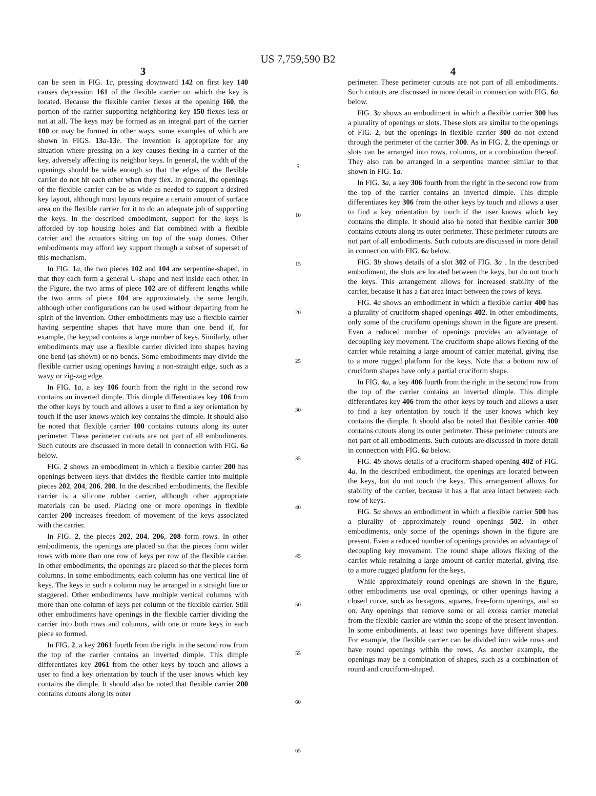US 7,759,590 B2
3
can be seen in FIG. 1 c, pressing downward 142 on first key 140 causes depression 161 of the flexible carrier on which the key is located. Because the flexible carrier flexes at the opening 160, the portion of the carrier supporting neighboring key 150 flexes less or not at all. The keys may be formed as an integral part of the carrier 100 or may be formed in other ways, some examples of which are shown in FIGS. 13 a-13 e. The invention is appropriate for any situation where pressing on a key causes flexing in a carrier of the key, adversely affecting its neighbor keys. In general, the width of the openings should be wide enough so that the edges of the flexible carrier do not hit each other when they flex. In general, the openings of the flexible carrier can be as wide as needed to support a desired key layout, although most layouts require a certain amount of surface area on the flexible carrier for it to do an adequate job of supporting the keys. In the described embodiment, support for the keys is afforded by top housing holes and flat combined with a flexible carrier and the actuators sitting on top of the snap domes. Other embodiments may afford key support through a subset of superset of this mechanism.
In FIG. 1 a, the two pieces 102 and 104 are serpentine-shaped, in that they each form a general U-shape and nest inside each other. In the Figure, the two arms of piece 102 are of different lengths while the two arms of piece 104 are approximately the same length, although other configurations can be used without departing from he spirit of the invention. Other embodiments may use a flexible carrier having serpentine shapes that have more than one bend if, for example, the keypad contains a large number of keys. Similarly, other embodiments may use a flexible carrier divided into shapes having one bend (as shown) or no bends. Some embodiments may divide the flexible carrier using openings having a non-straight edge, such as a wavy or zig-zag edge.
In FIG. 1 a, a key 106 fourth from the right in the second row contains an inverted dimple. This dimple differentiates key 106 from the other keys by touch and allows a user to find a key orientation by touch if the user knows which key contains the dimple. It should also be noted that flexible carrier 100 contains cutouts along its outer perimeter. These perimeter cutouts are not part of all embodiments. Such cutouts are discussed in more detail in connection with FIG. 6 a below.
FIG. 2 shows an embodiment in which a flexible carrier 200 has openings between keys that divides the flexible carrier into multiple pieces 202, 204, 206, 208. In the described embodiments, the flexible carrier is a silicone rubber carrier, although other appropriate materials can be used. Placing one or more openings in flexible carrier 200 increases freedom of movement of the keys associated with the carrier.
In FIG. 2, the pieces 202, 204, 206, 208 form rows. In other embodiments, the openings are placed so that the pieces form wider rows with more than one row of keys per row of the flexible carrier. In other embodiments, the openings are placed so that the pieces form columns. In some embodiments, each column has one vertical line of keys. The keys in such a column may be arranged in a straight line or staggered. Other embodiments have multiple vertical columns with more than one column of keys per column of the flexible carrier. Still other embodiments have openings in the flexible carrier dividing the carrier into both rows and columns, with one or more keys in each piece so formed.
In FIG. 2, a key 2061 fourth from the right in the second row from the top of the carrier contains an inverted dimple. This dimple differentiates key 2061 from the other keys by touch and allows a user to find a key orientation by touch if the user knows which key contains the dimple. It should also be noted that flexible carrier 200 contains cutouts along its outer
5
10
15
20
25
30
35
40
45
50
55
60
65
4
perimeter. These perimeter cutouts are not part of all embodiments. Such cutouts are discussed in more detail in connection with FIG. 6 a below.
FIG. 3 a shows an embodiment in which a flexible carrier 300 has a plurality of openings or slots. These slots are similar to the openings of FIG. 2, but the openings in flexible carrier 300 do not extend through the perimeter of the carrier 300. As in FIG. 2, the openings or slots can be arranged into rows, columns, or a combination thereof. They also can be arranged in a serpentine manner similar to that shown in FIG. 1 a.
In FIG. 3 a, a key 306 fourth from the right in the second row from the top of the carrier contains an inverted dimple. This dimple differentiates key 306 from the other keys by touch and allows a user to find a key orientation by touch if the user knows which key contains the dimple. It should also be noted that flexible carrier 300 contains cutouts along its outer perimeter. These perimeter cutouts are not part of all embodiments. Such cutouts are discussed in more detail in connection with FIG. 6 a below.
FIG. 3 b shows details of a slot 302 of FIG. 3 a . In the described embodiment, the slots are located between the keys, but do not touch the keys. This arrangement allows for increased stability of the carrier, because it has a flat area intact between the rows of keys.
FIG. 4 a shows an embodiment in which a flexible carrier 400 has a plurality of cruciform-shaped openings 402. In other embodiments, only some of the cruciform openings shown in the figure are present. Even a reduced number of openings provides an advantage of decoupling key movement. The cruciform shape allows flexing of the carrier while retaining a large amount of carrier material, giving rise to a more rugged platform for the keys. Note that a bottom row of cruciform shapes have only a partial cruciform shape.
In FIG. 4 a, a key 406 fourth from the right in the second row from the top of the carrier contains an inverted dimple. This dimple differentiates key 406 from the other keys by touch and allows a user to find a key orientation by touch if the user knows which key contains the dimple. It should also be noted that flexible carrier 400 contains cutouts along its outer perimeter. These perimeter cutouts are not part of all embodiments. Such cutouts are discussed in more detail in connection with FIG. 6 a below.
FIG. 4 b shows details of a cruciform-shaped opening 402 of FIG. 4 a. In the described embodiment, the openings are located between the keys, but do not touch the keys. This arrangement allows for stability of the carrier, because it has a flat area intact between each row of keys.
FIG. 5 a shows an embodiment in which a flexible carrier 500 has a plurality of approximately round openings 502. In other embodiments, only some of the openings shown in the figure are present. Even a reduced number of openings provides an advantage of decoupling key movement. The round shape allows flexing of the carrier while retaining a large amount of carrier material, giving rise to a more rugged platform for the keys.
While approximately round openings are shown in the figure, other embodiments use oval openings, or other openings having a closed curve, such as hexagons, squares, free-form openings, and so on. Any openings that remove some or all excess carrier material from the flexible carrier are within the scope of the present invention. In some embodiments, at least two openings have different shapes. For example, the flexible carrier can be divided into wide rows and have round openings within the rows. As another example, the openings may be a combination of shapes, such as a combination of round and cruciform-shaped.